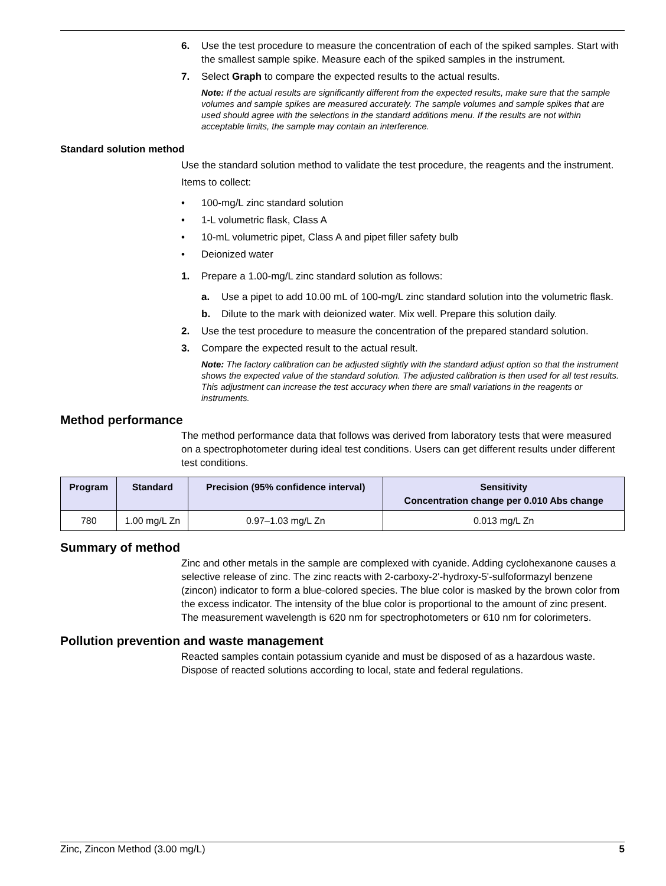6. Use the test procedure to measure the concentration of each of the spiked samples. Start with the smallest sample spike. Measure each of the spiked samples in the instrument.
7. Select Graph to compare the expected results to the actual results.
Note: If the actual results are significantly different from the expected results, make sure that the sample volumes and sample spikes are measured accurately. The sample volumes and sample spikes that are used should agree with the selections in the standard additions menu. If the results are not within acceptable limits, the sample may contain an interference.
Standard solution method
Use the standard solution method to validate the test procedure, the reagents and the instrument.
Items to collect:
• 100-mg/L zinc standard solution
• 1-L volumetric flask, Class A
• 10-mL volumetric pipet, Class A and pipet filler safety bulb
• Deionized water
1. Prepare a 1.00-mg/L zinc standard solution as follows:
a. Use a pipet to add 10.00 mL of 100-mg/L zinc standard solution into the volumetric flask.
b. Dilute to the mark with deionized water. Mix well. Prepare this solution daily.
2. Use the test procedure to measure the concentration of the prepared standard solution.
3. Compare the expected result to the actual result.
Note: The factory calibration can be adjusted slightly with the standard adjust option so that the instrument shows the expected value of the standard solution. The adjusted calibration is then used for all test results. This adjustment can increase the test accuracy when there are small variations in the reagents or instruments.
Method performance
The method performance data that follows was derived from laboratory tests that were measured on a spectrophotometer during ideal test conditions. Users can get different results under different test conditions.
| Program | Standard | Precision (95% confidence interval) | Sensitivity Concentration change per 0.010 Abs change |
| --- | --- | --- | --- |
| 780 | 1.00 mg/L Zn | 0.97–1.03 mg/L Zn | 0.013 mg/L Zn |
Summary of method
Zinc and other metals in the sample are complexed with cyanide. Adding cyclohexanone causes a selective release of zinc. The zinc reacts with 2-carboxy-2'-hydroxy-5'-sulfoformazyl benzene (zincon) indicator to form a blue-colored species. The blue color is masked by the brown color from the excess indicator. The intensity of the blue color is proportional to the amount of zinc present. The measurement wavelength is 620 nm for spectrophotometers or 610 nm for colorimeters.
Pollution prevention and waste management
Reacted samples contain potassium cyanide and must be disposed of as a hazardous waste. Dispose of reacted solutions according to local, state and federal regulations.
Zinc, Zincon Method (3.00 mg/L) 5